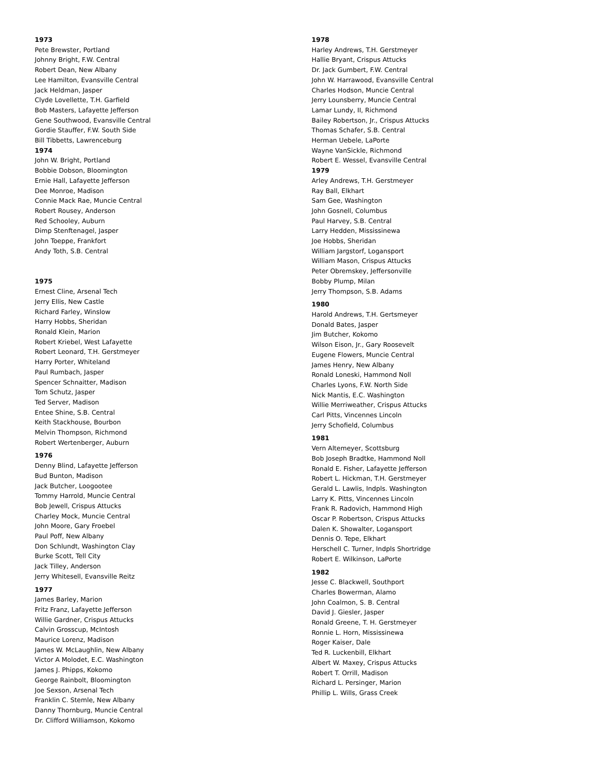1973
Pete Brewster, Portland
Johnny Bright, F.W. Central
Robert Dean, New Albany
Lee Hamilton, Evansville Central
Jack Heldman, Jasper
Clyde Lovellette, T.H. Garfield
Bob Masters, Lafayette Jefferson
Gene Southwood, Evansville Central
Gordie Stauffer, F.W. South Side
Bill Tibbetts, Lawrenceburg
1974
John W. Bright, Portland
Bobbie Dobson, Bloomington
Ernie Hall, Lafayette Jefferson
Dee Monroe, Madison
Connie Mack Rae, Muncie Central
Robert Rousey, Anderson
Red Schooley, Auburn
Dimp Stenftenagel, Jasper
John Toeppe, Frankfort
Andy Toth, S.B. Central
1975
Ernest Cline, Arsenal Tech
Jerry Ellis, New Castle
Richard Farley, Winslow
Harry Hobbs, Sheridan
Ronald Klein, Marion
Robert Kriebel, West Lafayette
Robert Leonard, T.H. Gerstmeyer
Harry Porter, Whiteland
Paul Rumbach, Jasper
Spencer Schnaitter, Madison
Tom Schutz, Jasper
Ted Server, Madison
Entee Shine, S.B. Central
Keith Stackhouse, Bourbon
Melvin Thompson, Richmond
Robert Wertenberger, Auburn
1976
Denny Blind, Lafayette Jefferson
Bud Bunton, Madison
Jack Butcher, Loogootee
Tommy Harrold, Muncie Central
Bob Jewell, Crispus Attucks
Charley Mock, Muncie Central
John Moore, Gary Froebel
Paul Poff, New Albany
Don Schlundt, Washington Clay
Burke Scott, Tell City
Jack Tilley, Anderson
Jerry Whitesell, Evansville Reitz
1977
James Barley, Marion
Fritz Franz, Lafayette Jefferson
Willie Gardner, Crispus Attucks
Calvin Grosscup, McIntosh
Maurice Lorenz, Madison
James W. McLaughlin, New Albany
Victor A Molodet, E.C. Washington
James J. Phipps, Kokomo
George Rainbolt, Bloomington
Joe Sexson, Arsenal Tech
Franklin C. Stemle, New Albany
Danny Thornburg, Muncie Central
Dr. Clifford Williamson, Kokomo
1978
Harley Andrews, T.H. Gerstmeyer
Hallie Bryant, Crispus Attucks
Dr. Jack Gumbert, F.W. Central
John W. Harrawood, Evansville Central
Charles Hodson, Muncie Central
Jerry Lounsberry, Muncie Central
Lamar Lundy, II, Richmond
Bailey Robertson, Jr., Crispus Attucks
Thomas Schafer, S.B. Central
Herman Uebele, LaPorte
Wayne VanSickle, Richmond
Robert E. Wessel, Evansville Central
1979
Arley Andrews, T.H. Gerstmeyer
Ray Ball, Elkhart
Sam Gee, Washington
John Gosnell, Columbus
Paul Harvey, S.B. Central
Larry Hedden, Mississinewa
Joe Hobbs, Sheridan
William Jargstorf, Logansport
William Mason, Crispus Attucks
Peter Obremskey, Jeffersonville
Bobby Plump, Milan
Jerry Thompson, S.B. Adams
1980
Harold Andrews, T.H. Gertsmeyer
Donald Bates, Jasper
Jim Butcher, Kokomo
Wilson Eison, Jr., Gary Roosevelt
Eugene Flowers, Muncie Central
James Henry, New Albany
Ronald Loneski, Hammond Noll
Charles Lyons, F.W. North Side
Nick Mantis, E.C. Washington
Willie Merriweather, Crispus Attucks
Carl Pitts, Vincennes Lincoln
Jerry Schofield, Columbus
1981
Vern Altemeyer, Scottsburg
Bob Joseph Bradtke, Hammond Noll
Ronald E. Fisher, Lafayette Jefferson
Robert L. Hickman, T.H. Gerstmeyer
Gerald L. Lawlis, Indpls. Washington
Larry K. Pitts, Vincennes Lincoln
Frank R. Radovich, Hammond High
Oscar P. Robertson, Crispus Attucks
Dalen K. Showalter, Logansport
Dennis O. Tepe, Elkhart
Herschell C. Turner, Indpls Shortridge
Robert E. Wilkinson, LaPorte
1982
Jesse C. Blackwell, Southport
Charles Bowerman, Alamo
John Coalmon, S. B. Central
David J. Giesler, Jasper
Ronald Greene, T. H. Gerstmeyer
Ronnie L. Horn, Mississinewa
Roger Kaiser, Dale
Ted R. Luckenbill, Elkhart
Albert W. Maxey, Crispus Attucks
Robert T. Orrill, Madison
Richard L. Persinger, Marion
Phillip L. Wills, Grass Creek